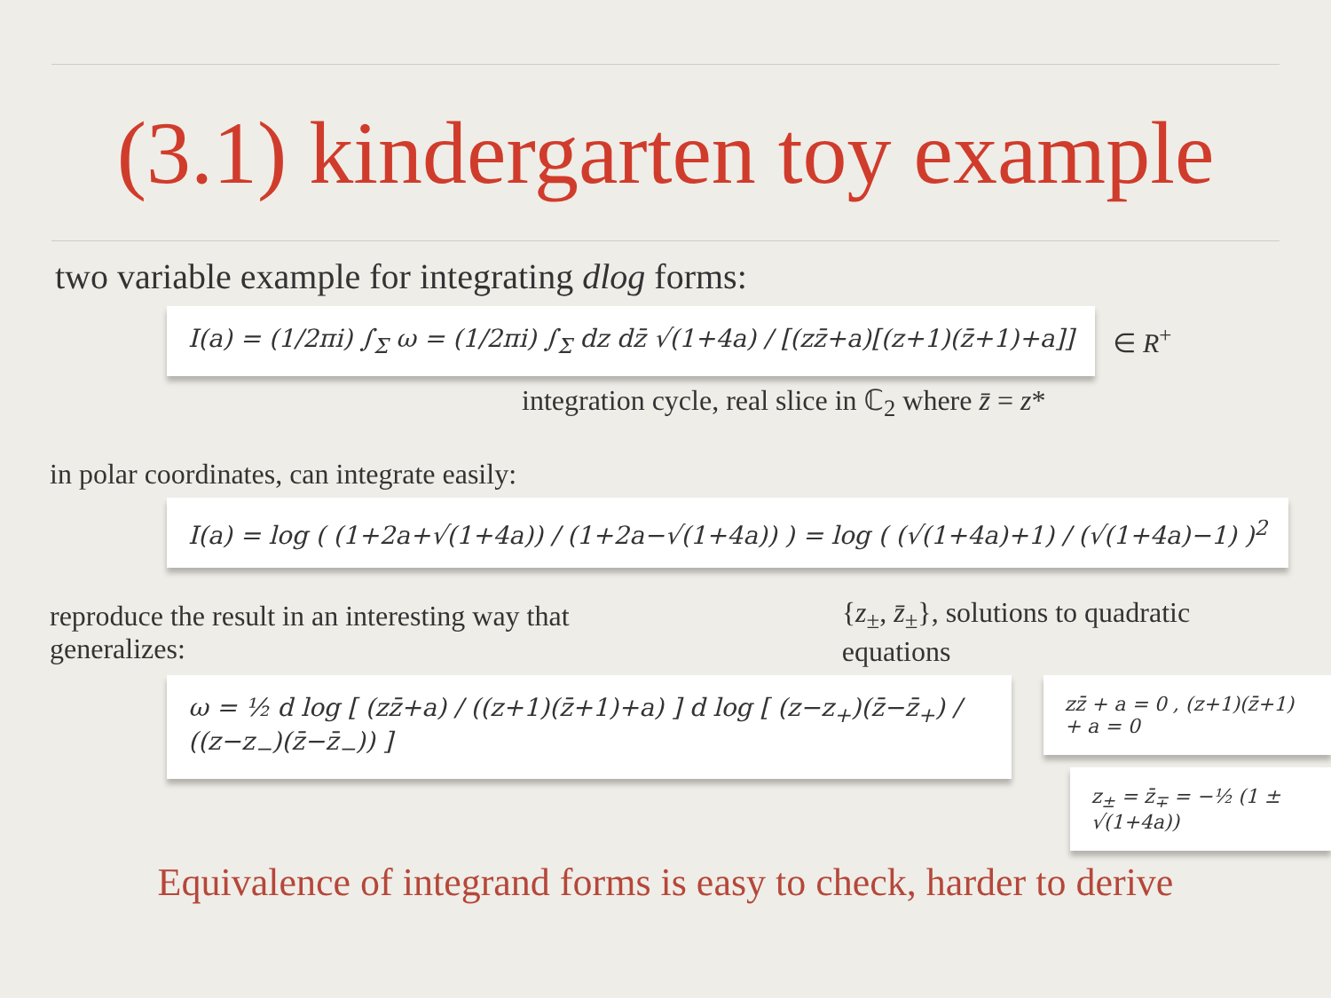(3.1) kindergarten toy example
two variable example for integrating dlog forms:
I(a) = (1/2πi) ∫<sub>Σ</sub> ω = (1/2πi) ∫<sub>Σ</sub> dz dz̄ √(1+4a) / [(zz̄+a)[(z+1)(z̄+1)+a]]
∈ R<sup>+</sup>
integration cycle, real slice in ℂ<sub>2</sub> where z̄ = z*
in polar coordinates, can integrate easily:
I(a) = log ( (1+2a+√(1+4a)) / (1+2a−√(1+4a)) ) = log ( (√(1+4a)+1) / (√(1+4a)−1) )<sup>2</sup>
reproduce the result in an interesting way that generalizes:
{z<sub>±</sub>, z̄<sub>±</sub>}, solutions to quadratic equations
ω = ½ d log [ (zz̄+a) / ((z+1)(z̄+1)+a) ] d log [ (z−z<sub>+</sub>)(z̄−z̄<sub>+</sub>) / ((z−z<sub>−</sub>)(z̄−z̄<sub>−</sub>)) ]
zz̄ + a = 0 , (z+1)(z̄+1) + a = 0
z<sub>±</sub> = z̄<sub>∓</sub> = −½ (1 ± √(1+4a))
Equivalence of integrand forms is easy to check, harder to derive